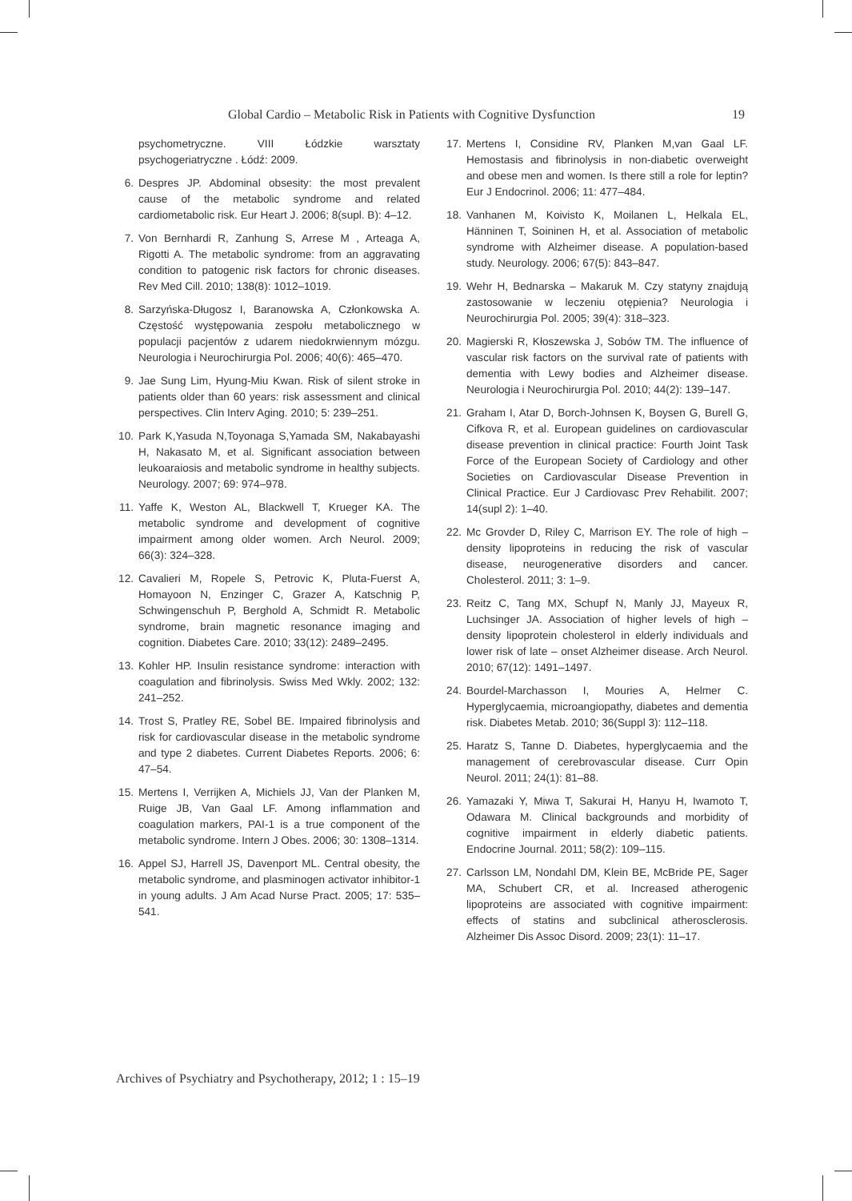Global Cardio – Metabolic Risk in Patients with Cognitive Dysfunction 19
psychometryczne. VIII Łódzkie warsztaty psychogeriatryczne . Łódź: 2009.
6. Despres JP. Abdominal obsesity: the most prevalent cause of the metabolic syndrome and related cardiometabolic risk. Eur Heart J. 2006; 8(supl. B): 4–12.
7. Von Bernhardi R, Zanhung S, Arrese M , Arteaga A, Rigotti A. The metabolic syndrome: from an aggravating condition to patogenic risk factors for chronic diseases. Rev Med Cill. 2010; 138(8): 1012–1019.
8. Sarzyńska-Długosz I, Baranowska A, Członkowska A. Częstość występowania zespołu metabolicznego w populacji pacjentów z udarem niedokrwiennym mózgu. Neurologia i Neurochirurgia Pol. 2006; 40(6): 465–470.
9. Jae Sung Lim, Hyung-Miu Kwan. Risk of silent stroke in patients older than 60 years: risk assessment and clinical perspectives. Clin Interv Aging. 2010; 5: 239–251.
10. Park K,Yasuda N,Toyonaga S,Yamada SM, Nakabayashi H, Nakasato M, et al. Significant association between leukoaraiosis and metabolic syndrome in healthy subjects. Neurology. 2007; 69: 974–978.
11. Yaffe K, Weston AL, Blackwell T, Krueger KA. The metabolic syndrome and development of cognitive impairment among older women. Arch Neurol. 2009; 66(3): 324–328.
12. Cavalieri M, Ropele S, Petrovic K, Pluta-Fuerst A, Homayoon N, Enzinger C, Grazer A, Katschnig P, Schwingenschuh P, Berghold A, Schmidt R. Metabolic syndrome, brain magnetic resonance imaging and cognition. Diabetes Care. 2010; 33(12): 2489–2495.
13. Kohler HP. Insulin resistance syndrome: interaction with coagulation and fibrinolysis. Swiss Med Wkly. 2002; 132: 241–252.
14. Trost S, Pratley RE, Sobel BE. Impaired fibrinolysis and risk for cardiovascular disease in the metabolic syndrome and type 2 diabetes. Current Diabetes Reports. 2006; 6: 47–54.
15. Mertens I, Verrijken A, Michiels JJ, Van der Planken M, Ruige JB, Van Gaal LF. Among inflammation and coagulation markers, PAI-1 is a true component of the metabolic syndrome. Intern J Obes. 2006; 30: 1308–1314.
16. Appel SJ, Harrell JS, Davenport ML. Central obesity, the metabolic syndrome, and plasminogen activator inhibitor-1 in young adults. J Am Acad Nurse Pract. 2005; 17: 535–541.
17. Mertens I, Considine RV, Planken M,van Gaal LF. Hemostasis and fibrinolysis in non-diabetic overweight and obese men and women. Is there still a role for leptin? Eur J Endocrinol. 2006; 11: 477–484.
18. Vanhanen M, Koivisto K, Moilanen L, Helkala EL, Hänninen T, Soininen H, et al. Association of metabolic syndrome with Alzheimer disease. A population-based study. Neurology. 2006; 67(5): 843–847.
19. Wehr H, Bednarska – Makaruk M. Czy statyny znajdują zastosowanie w leczeniu otępienia? Neurologia i Neurochirurgia Pol. 2005; 39(4): 318–323.
20. Magierski R, Kłoszewska J, Sobów TM. The influence of vascular risk factors on the survival rate of patients with dementia with Lewy bodies and Alzheimer disease. Neurologia i Neurochirurgia Pol. 2010; 44(2): 139–147.
21. Graham I, Atar D, Borch-Johnsen K, Boysen G, Burell G, Cifkova R, et al. European guidelines on cardiovascular disease prevention in clinical practice: Fourth Joint Task Force of the European Society of Cardiology and other Societies on Cardiovascular Disease Prevention in Clinical Practice. Eur J Cardiovasc Prev Rehabilit. 2007; 14(supl 2): 1–40.
22. Mc Grovder D, Riley C, Marrison EY. The role of high – density lipoproteins in reducing the risk of vascular disease, neurogenerative disorders and cancer. Cholesterol. 2011; 3: 1–9.
23. Reitz C, Tang MX, Schupf N, Manly JJ, Mayeux R, Luchsinger JA. Association of higher levels of high – density lipoprotein cholesterol in elderly individuals and lower risk of late – onset Alzheimer disease. Arch Neurol. 2010; 67(12): 1491–1497.
24. Bourdel-Marchasson I, Mouries A, Helmer C. Hyperglycaemia, microangiopathy, diabetes and dementia risk. Diabetes Metab. 2010; 36(Suppl 3): 112–118.
25. Haratz S, Tanne D. Diabetes, hyperglycaemia and the management of cerebrovascular disease. Curr Opin Neurol. 2011; 24(1): 81–88.
26. Yamazaki Y, Miwa T, Sakurai H, Hanyu H, Iwamoto T, Odawara M. Clinical backgrounds and morbidity of cognitive impairment in elderly diabetic patients. Endocrine Journal. 2011; 58(2): 109–115.
27. Carlsson LM, Nondahl DM, Klein BE, McBride PE, Sager MA, Schubert CR, et al. Increased atherogenic lipoproteins are associated with cognitive impairment: effects of statins and subclinical atherosclerosis. Alzheimer Dis Assoc Disord. 2009; 23(1): 11–17.
Archives of Psychiatry and Psychotherapy, 2012; 1 : 15–19